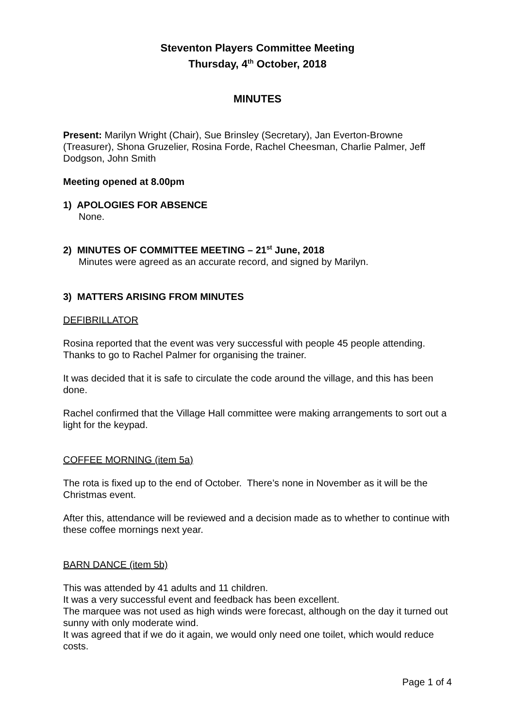Steventon Players Committee Meeting
Thursday, 4<sup>th</sup> October, 2018
MINUTES
Present: Marilyn Wright (Chair), Sue Brinsley (Secretary), Jan Everton-Browne (Treasurer), Shona Gruzelier, Rosina Forde, Rachel Cheesman, Charlie Palmer, Jeff Dodgson, John Smith
Meeting opened at 8.00pm
1) APOLOGIES FOR ABSENCE
None.
2) MINUTES OF COMMITTEE MEETING – 21<sup>st</sup> June, 2018
Minutes were agreed as an accurate record, and signed by Marilyn.
3) MATTERS ARISING FROM MINUTES
DEFIBRILLATOR
Rosina reported that the event was very successful with people 45 people attending. Thanks to go to Rachel Palmer for organising the trainer.
It was decided that it is safe to circulate the code around the village, and this has been done.
Rachel confirmed that the Village Hall committee were making arrangements to sort out a light for the keypad.
COFFEE MORNING (item 5a)
The rota is fixed up to the end of October. There’s none in November as it will be the Christmas event.
After this, attendance will be reviewed and a decision made as to whether to continue with these coffee mornings next year.
BARN DANCE (item 5b)
This was attended by 41 adults and 11 children.
It was a very successful event and feedback has been excellent.
The marquee was not used as high winds were forecast, although on the day it turned out sunny with only moderate wind.
It was agreed that if we do it again, we would only need one toilet, which would reduce costs.
Page 1 of 4